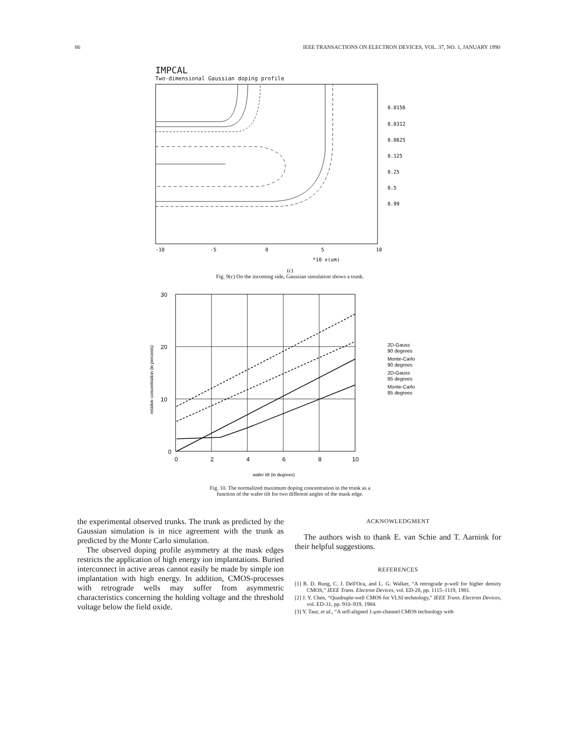86 IEEE TRANSACTIONS ON ELECTRON DEVICES, VOL. 37, NO. 1, JANUARY 1990
IMPCAL
Two-dimensional Gaussian doping profile
-10
-5
0
5
10
*10 x(um)
0.0156
0.0312
0.0625
0.125
0.25
0.5
0.99
(c)
Fig. 9(c) On the incoming side, Gaussian simulation shows a trunk.
30
20
10
0
0
2
4
6
8
10
2D-Gauss
90 degrees
Monte-Carlo
90 degrees
2D-Gauss
85 degrees
Monte-Carlo
85 degrees
relative concentration (in percents)
wafer tilt (in degrees)
Fig. 10. The normalized maximum doping concentration in the trunk as a
function of the wafer tilt for two different angles of the mask edge.
the experimental observed trunks. The trunk as predicted by the Gaussian simulation is in nice agreement with the trunk as predicted by the Monte Carlo simulation.
The observed doping profile asymmetry at the mask edges restricts the application of high energy ion implantations. Buried interconnect in active areas cannot easily be made by simple ion implantation with high energy. In addition, CMOS-processes with retrograde wells may suffer from asymmetric characteristics concerning the holding voltage and the threshold voltage below the field oxide.
ACKNOWLEDGMENT
The authors wish to thank E. van Schie and T. Aarnink for their helpful suggestions.
REFERENCES
[1] R. D. Rung, C. J. Dell'Oca, and L. G. Walker, “A retrograde p-well for higher density CMOS,” IEEE Trans. Electron Devices, vol. ED-28, pp. 1115–1119, 1981.
[2] J. Y. Chen, “Quadruple-well CMOS for VLSI technology,” IEEE Trans. Electron Devices, vol. ED-31, pp. 910–919, 1984.
[3] Y. Taur, et al., “A self-aligned 1-μm-channel CMOS technology with